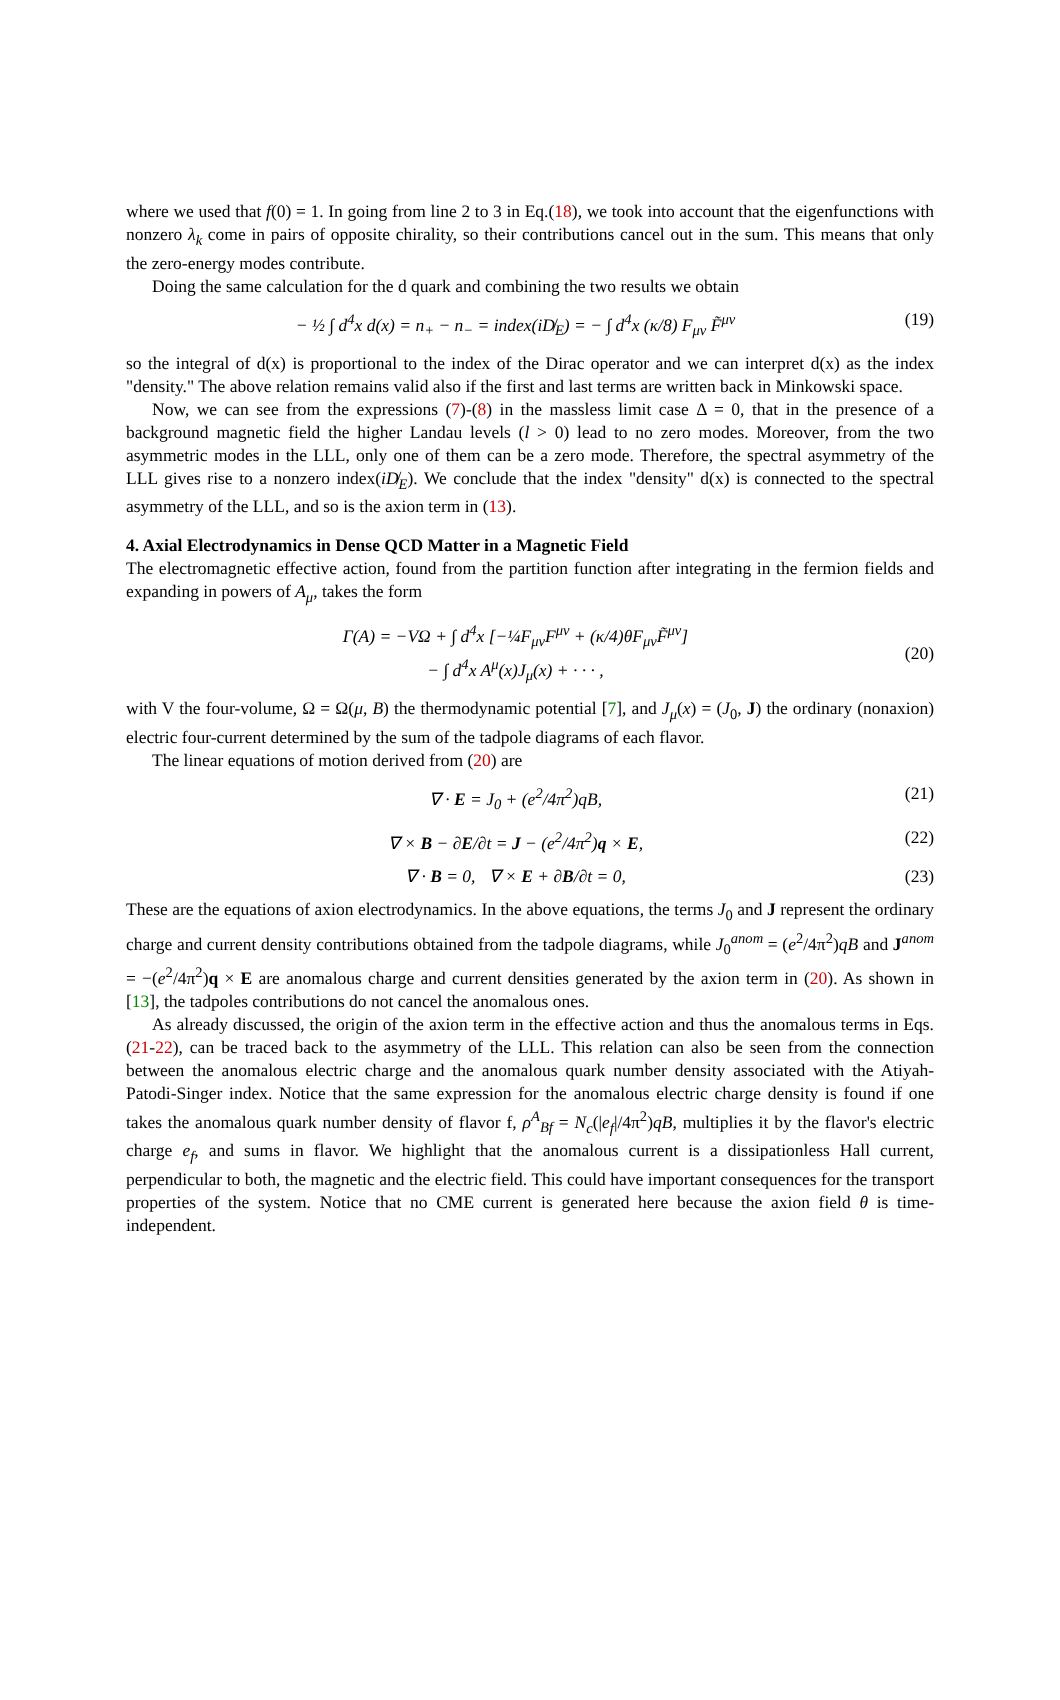where we used that f(0) = 1. In going from line 2 to 3 in Eq.(18), we took into account that the eigenfunctions with nonzero λ<sub>k</sub> come in pairs of opposite chirality, so their contributions cancel out in the sum. This means that only the zero-energy modes contribute.
Doing the same calculation for the d quark and combining the two results we obtain
− ½ ∫ d<sup>4</sup>x d(x) = n<sub>+</sub> − n<sub>−</sub> = index(iD̸<sub>E</sub>) = − ∫ d<sup>4</sup>x (κ/8) F<sub>μν</sub> F̃<sup>μν</sup> (19)
so the integral of d(x) is proportional to the index of the Dirac operator and we can interpret d(x) as the index "density." The above relation remains valid also if the first and last terms are written back in Minkowski space.
Now, we can see from the expressions (7)-(8) in the massless limit case Δ = 0, that in the presence of a background magnetic field the higher Landau levels (l > 0) lead to no zero modes. Moreover, from the two asymmetric modes in the LLL, only one of them can be a zero mode. Therefore, the spectral asymmetry of the LLL gives rise to a nonzero index(iD̸<sub>E</sub>). We conclude that the index "density" d(x) is connected to the spectral asymmetry of the LLL, and so is the axion term in (13).
4. Axial Electrodynamics in Dense QCD Matter in a Magnetic Field
The electromagnetic effective action, found from the partition function after integrating in the fermion fields and expanding in powers of A<sub>μ</sub>, takes the form
Γ(A) = −VΩ + ∫ d<sup>4</sup>x [−¼F<sub>μν</sub>F<sup>μν</sup> + (κ/4)θF<sub>μν</sub>F̃<sup>μν</sup>]
− ∫ d<sup>4</sup>x A<sup>μ</sup>(x)J<sub>μ</sub>(x) + · · · ,
(20)
with V the four-volume, Ω = Ω(μ, B) the thermodynamic potential [7], and J<sub>μ</sub>(x) = (J<sub>0</sub>, J) the ordinary (nonaxion) electric four-current determined by the sum of the tadpole diagrams of each flavor.
The linear equations of motion derived from (20) are
∇ · E = J<sub>0</sub> + (e<sup>2</sup>/4π<sup>2</sup>)qB, (21)
∇ × B − ∂E/∂t = J − (e<sup>2</sup>/4π<sup>2</sup>)q × E, (22)
∇ · B = 0, ∇ × E + ∂B/∂t = 0, (23)
These are the equations of axion electrodynamics. In the above equations, the terms J<sub>0</sub> and J represent the ordinary charge and current density contributions obtained from the tadpole diagrams, while J<sub>0</sub><sup>anom</sup> = (e<sup>2</sup>/4π<sup>2</sup>)qB and J<sup>anom</sup> = −(e<sup>2</sup>/4π<sup>2</sup>)q × E are anomalous charge and current densities generated by the axion term in (20). As shown in [13], the tadpoles contributions do not cancel the anomalous ones.
As already discussed, the origin of the axion term in the effective action and thus the anomalous terms in Eqs. (21-22), can be traced back to the asymmetry of the LLL. This relation can also be seen from the connection between the anomalous electric charge and the anomalous quark number density associated with the Atiyah-Patodi-Singer index. Notice that the same expression for the anomalous electric charge density is found if one takes the anomalous quark number density of flavor f, ρ<sup>A</sup><sub>Bf</sub> = N<sub>c</sub>(|e<sub>f</sub>|/4π<sup>2</sup>)qB, multiplies it by the flavor's electric charge e<sub>f</sub>, and sums in flavor. We highlight that the anomalous current is a dissipationless Hall current, perpendicular to both, the magnetic and the electric field. This could have important consequences for the transport properties of the system. Notice that no CME current is generated here because the axion field θ is time-independent.